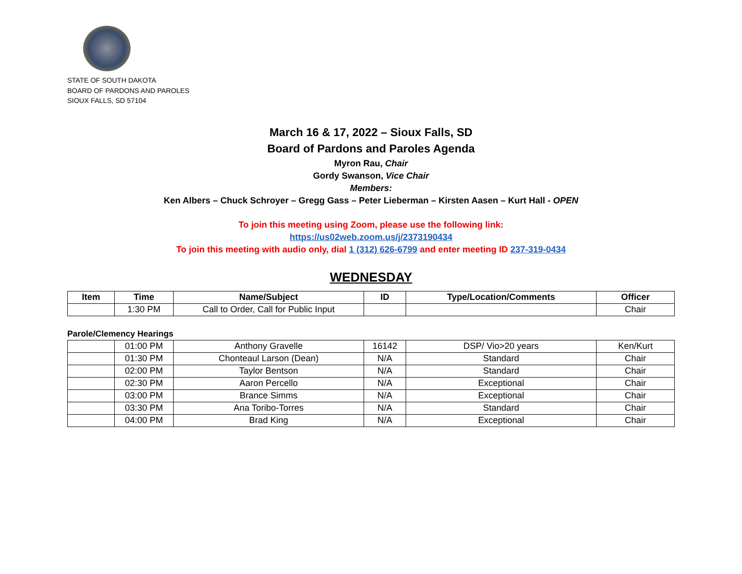STATE OF SOUTH DAKOTA
BOARD OF PARDONS AND PAROLES
SIOUX FALLS, SD 57104
March 16 & 17, 2022 – Sioux Falls, SD
Board of Pardons and Paroles Agenda
Myron Rau, Chair
Gordy Swanson, Vice Chair
Members:
Ken Albers – Chuck Schroyer – Gregg Gass – Peter Lieberman – Kirsten Aasen – Kurt Hall - OPEN
To join this meeting using Zoom, please use the following link:
https://us02web.zoom.us/j/2373190434
To join this meeting with audio only, dial 1 (312) 626-6799 and enter meeting ID 237-319-0434
WEDNESDAY
| Item | Time | Name/Subject | ID | Type/Location/Comments | Officer |
| --- | --- | --- | --- | --- | --- |
| | 1:30 PM | Call to Order, Call for Public Input | | | Chair |
Parole/Clemency Hearings
| | 01:00 PM | Anthony Gravelle | 16142 | DSP/ Vio>20 years | Ken/Kurt |
| | 01:30 PM | Chonteaul Larson (Dean) | N/A | Standard | Chair |
| | 02:00 PM | Taylor Bentson | N/A | Standard | Chair |
| | 02:30 PM | Aaron Percello | N/A | Exceptional | Chair |
| | 03:00 PM | Brance Simms | N/A | Exceptional | Chair |
| | 03:30 PM | Ana Toribo-Torres | N/A | Standard | Chair |
| | 04:00 PM | Brad King | N/A | Exceptional | Chair |